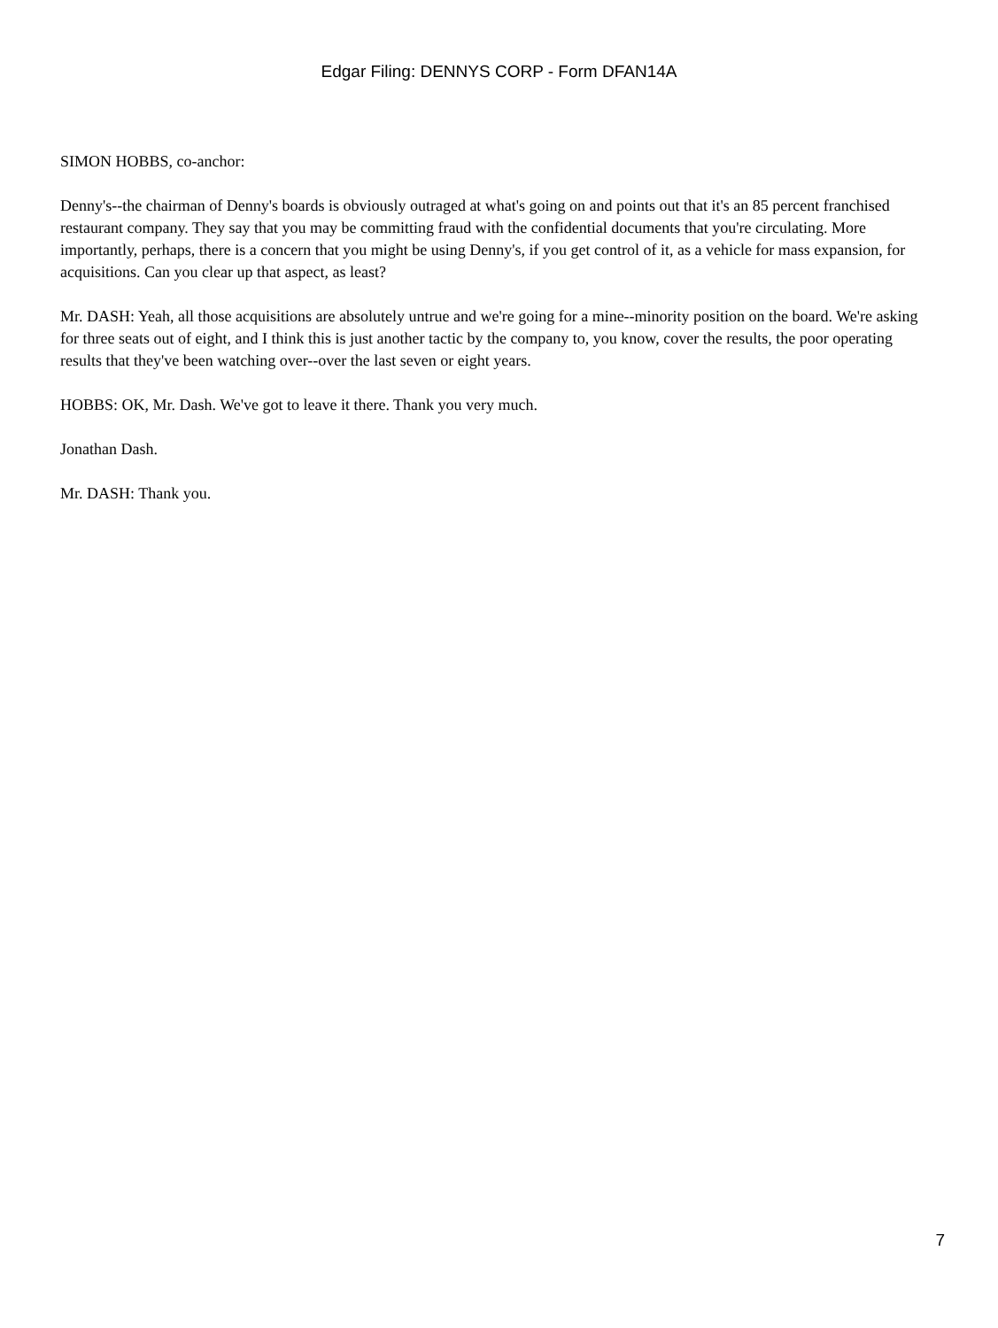Edgar Filing: DENNYS CORP - Form DFAN14A
SIMON HOBBS, co-anchor:
Denny's--the chairman of Denny's boards is obviously outraged at what's going on and points out that it's an 85 percent franchised restaurant company. They say that you may be committing fraud with the confidential documents that you're circulating. More importantly, perhaps, there is a concern that you might be using Denny's, if you get control of it, as a vehicle for mass expansion, for acquisitions. Can you clear up that aspect, as least?
Mr. DASH: Yeah, all those acquisitions are absolutely untrue and we're going for a mine--minority position on the board. We're asking for three seats out of eight, and I think this is just another tactic by the company to, you know, cover the results, the poor operating results that they've been watching over--over the last seven or eight years.
HOBBS: OK, Mr. Dash. We've got to leave it there. Thank you very much.
Jonathan Dash.
Mr. DASH: Thank you.
7